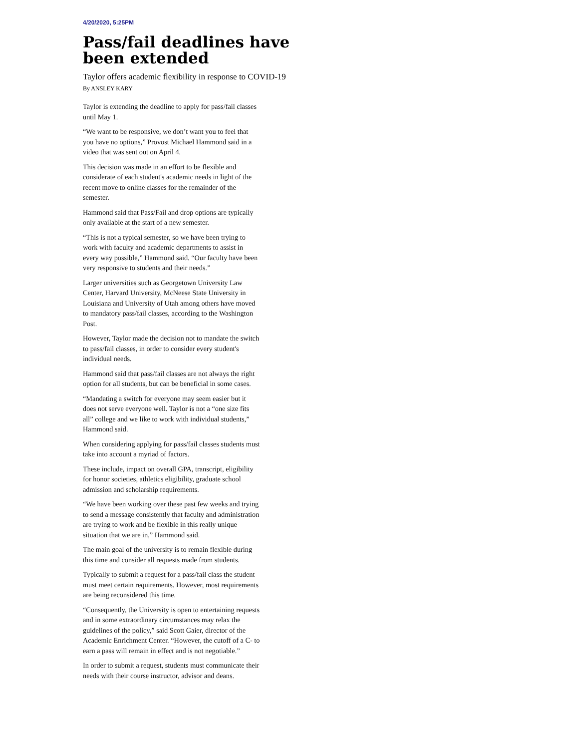4/20/2020, 5:25PM
Pass/fail deadlines have been extended
Taylor offers academic flexibility in response to COVID-19
By ANSLEY KARY
Taylor is extending the deadline to apply for pass/fail classes until May 1.
“We want to be responsive, we don’t want you to feel that you have no options,” Provost Michael Hammond said in a video that was sent out on April 4.
This decision was made in an effort to be flexible and considerate of each student's academic needs in light of the recent move to online classes for the remainder of the semester.
Hammond said that Pass/Fail and drop options are typically only available at the start of a new semester.
“This is not a typical semester, so we have been trying to work with faculty and academic departments to assist in every way possible,” Hammond said. “Our faculty have been very responsive to students and their needs.”
Larger universities such as Georgetown University Law Center, Harvard University, McNeese State University in Louisiana and University of Utah among others have moved to mandatory pass/fail classes, according to the Washington Post.
However, Taylor made the decision not to mandate the switch to pass/fail classes, in order to consider every student's individual needs.
Hammond said that pass/fail classes are not always the right option for all students, but can be beneficial in some cases.
“Mandating a switch for everyone may seem easier but it does not serve everyone well. Taylor is not a “one size fits all” college and we like to work with individual students,” Hammond said.
When considering applying for pass/fail classes students must take into account a myriad of factors.
These include, impact on overall GPA, transcript, eligibility for honor societies, athletics eligibility, graduate school admission and scholarship requirements.
“We have been working over these past few weeks and trying to send a message consistently that faculty and administration are trying to work and be flexible in this really unique situation that we are in,” Hammond said.
The main goal of the university is to remain flexible during this time and consider all requests made from students.
Typically to submit a request for a pass/fail class the student must meet certain requirements. However, most requirements are being reconsidered this time.
“Consequently, the University is open to entertaining requests and in some extraordinary circumstances may relax the guidelines of the policy,” said Scott Gaier, director of the Academic Enrichment Center. “However, the cutoff of a C- to earn a pass will remain in effect and is not negotiable.”
In order to submit a request, students must communicate their needs with their course instructor, advisor and deans.